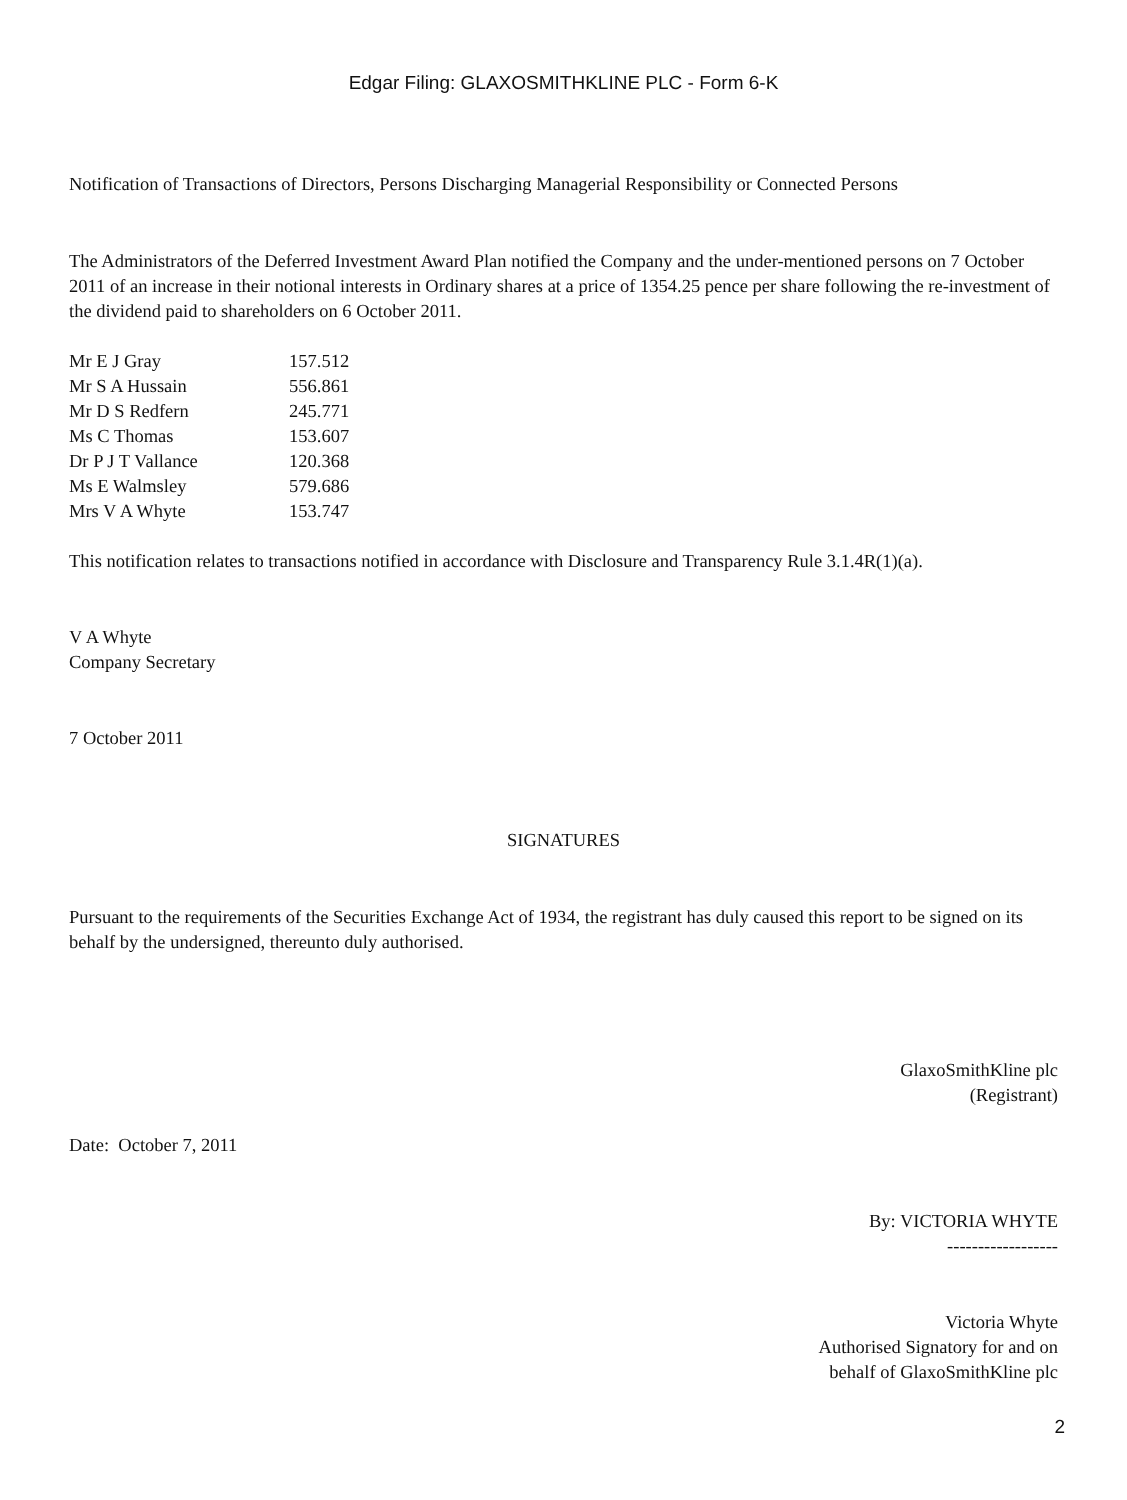Edgar Filing: GLAXOSMITHKLINE PLC - Form 6-K
Notification of Transactions of Directors, Persons Discharging Managerial Responsibility or Connected Persons
The Administrators of the Deferred Investment Award Plan notified the Company and the under-mentioned persons on 7 October 2011 of an increase in their notional interests in Ordinary shares at a price of 1354.25 pence per share following the re-investment of the dividend paid to shareholders on 6 October 2011.
| Mr E J Gray | 157.512 |
| Mr S A Hussain | 556.861 |
| Mr D S Redfern | 245.771 |
| Ms C Thomas | 153.607 |
| Dr P J T Vallance | 120.368 |
| Ms E Walmsley | 579.686 |
| Mrs V A Whyte | 153.747 |
This notification relates to transactions notified in accordance with Disclosure and Transparency Rule 3.1.4R(1)(a).
V A Whyte
Company Secretary
7 October 2011
SIGNATURES
Pursuant to the requirements of the Securities Exchange Act of 1934, the registrant has duly caused this report to be signed on its behalf by the undersigned, thereunto duly authorised.
GlaxoSmithKline plc
(Registrant)
Date: October 7, 2011
By: VICTORIA WHYTE
------------------
Victoria Whyte
Authorised Signatory for and on
behalf of GlaxoSmithKline plc
2